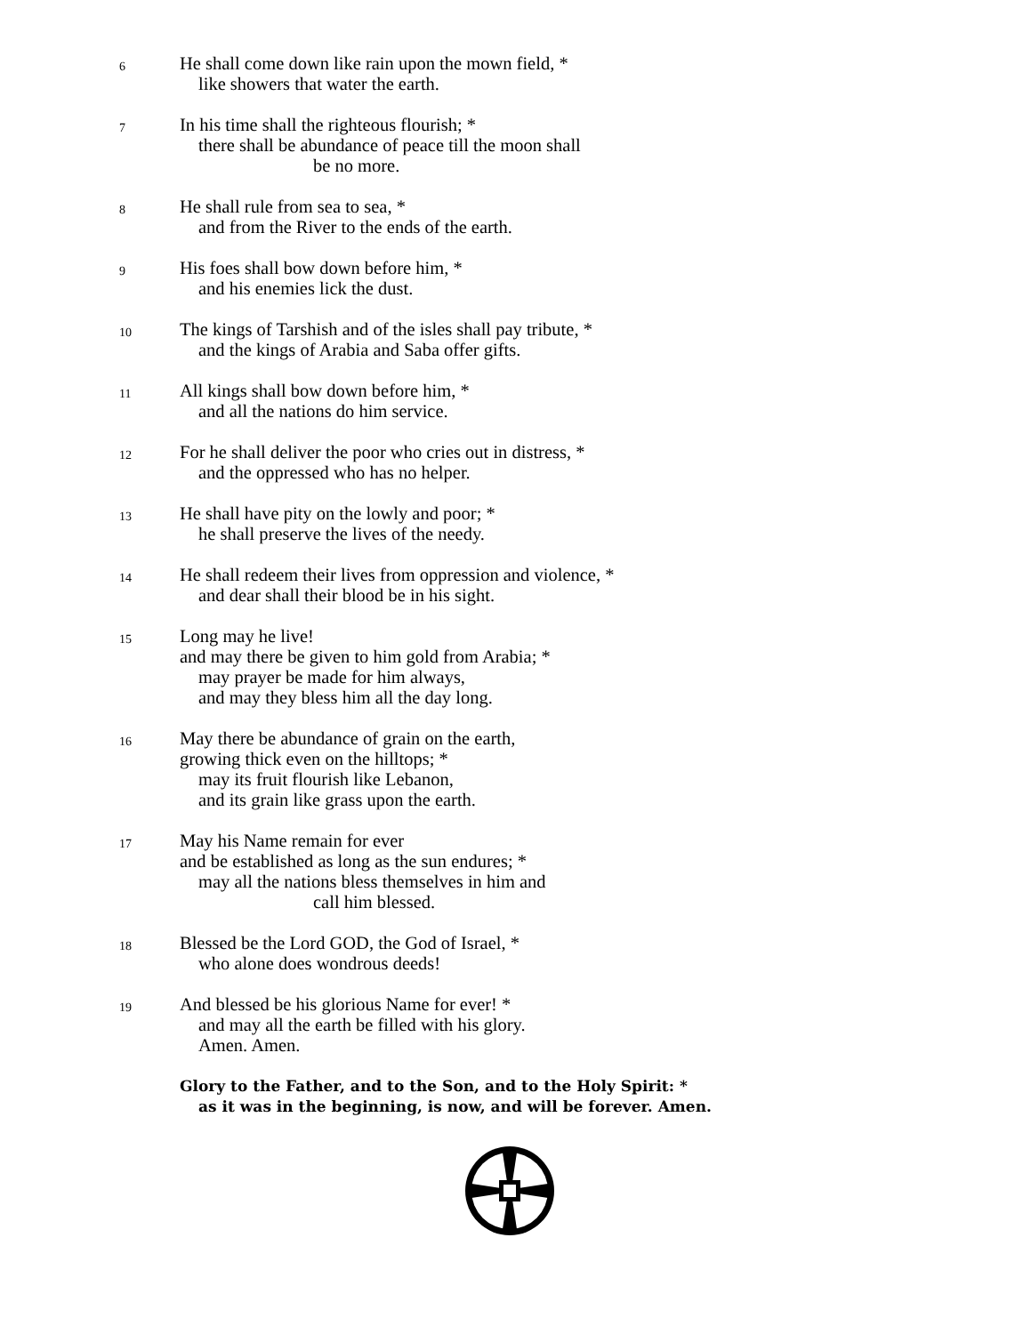6
He shall come down like rain upon the mown field, *
like showers that water the earth.
7
In his time shall the righteous flourish; *
there shall be abundance of peace till the moon shall
be no more.
8
He shall rule from sea to sea, *
and from the River to the ends of the earth.
9
His foes shall bow down before him, *
and his enemies lick the dust.
10
The kings of Tarshish and of the isles shall pay tribute, *
and the kings of Arabia and Saba offer gifts.
11
All kings shall bow down before him, *
and all the nations do him service.
12
For he shall deliver the poor who cries out in distress, *
and the oppressed who has no helper.
13
He shall have pity on the lowly and poor; *
he shall preserve the lives of the needy.
14
He shall redeem their lives from oppression and violence, *
and dear shall their blood be in his sight.
15
Long may he live!
and may there be given to him gold from Arabia; *
may prayer be made for him always,
and may they bless him all the day long.
16
May there be abundance of grain on the earth,
growing thick even on the hilltops; *
may its fruit flourish like Lebanon,
and its grain like grass upon the earth.
17
May his Name remain for ever
and be established as long as the sun endures; *
may all the nations bless themselves in him and
call him blessed.
18
Blessed be the Lord GOD, the God of Israel, *
who alone does wondrous deeds!
19
And blessed be his glorious Name for ever! *
and may all the earth be filled with his glory.
Amen. Amen.
Glory to the Father, and to the Son, and to the Holy Spirit: *
as it was in the beginning, is now, and will be forever. Amen.